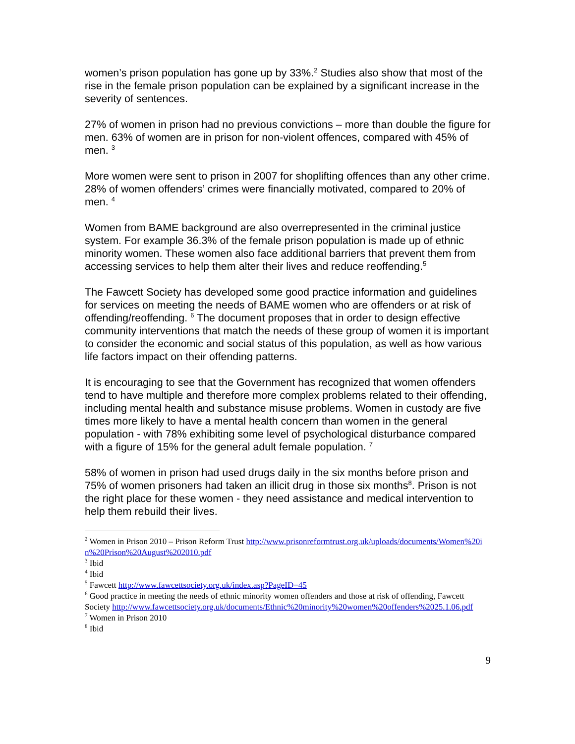women’s prison population has gone up by 33%.<sup>2</sup> Studies also show that most of the rise in the female prison population can be explained by a significant increase in the severity of sentences.
27% of women in prison had no previous convictions – more than double the figure for men. 63% of women are in prison for non-violent offences, compared with 45% of men. <sup>3</sup>
More women were sent to prison in 2007 for shoplifting offences than any other crime. 28% of women offenders’ crimes were financially motivated, compared to 20% of men. <sup>4</sup>
Women from BAME background are also overrepresented in the criminal justice system. For example 36.3% of the female prison population is made up of ethnic minority women. These women also face additional barriers that prevent them from accessing services to help them alter their lives and reduce reoffending.<sup>5</sup>
The Fawcett Society has developed some good practice information and guidelines for services on meeting the needs of BAME women who are offenders or at risk of offending/reoffending. <sup>6</sup> The document proposes that in order to design effective community interventions that match the needs of these group of women it is important to consider the economic and social status of this population, as well as how various life factors impact on their offending patterns.
It is encouraging to see that the Government has recognized that women offenders tend to have multiple and therefore more complex problems related to their offending, including mental health and substance misuse problems. Women in custody are five times more likely to have a mental health concern than women in the general population - with 78% exhibiting some level of psychological disturbance compared with a figure of 15% for the general adult female population. <sup>7</sup>
58% of women in prison had used drugs daily in the six months before prison and 75% of women prisoners had taken an illicit drug in those six months<sup>8</sup>. Prison is not the right place for these women - they need assistance and medical intervention to help them rebuild their lives.
<sup>2</sup> Women in Prison 2010 – Prison Reform Trust http://www.prisonreformtrust.org.uk/uploads/documents/Women%20in%20Prison%20August%202010.pdf
<sup>3</sup> Ibid
<sup>4</sup> Ibid
<sup>5</sup> Fawcett http://www.fawcettsociety.org.uk/index.asp?PageID=45
<sup>6</sup> Good practice in meeting the needs of ethnic minority women offenders and those at risk of offending, Fawcett Society http://www.fawcettsociety.org.uk/documents/Ethnic%20minority%20women%20offenders%2025.1.06.pdf
<sup>7</sup> Women in Prison 2010
<sup>8</sup> Ibid
9